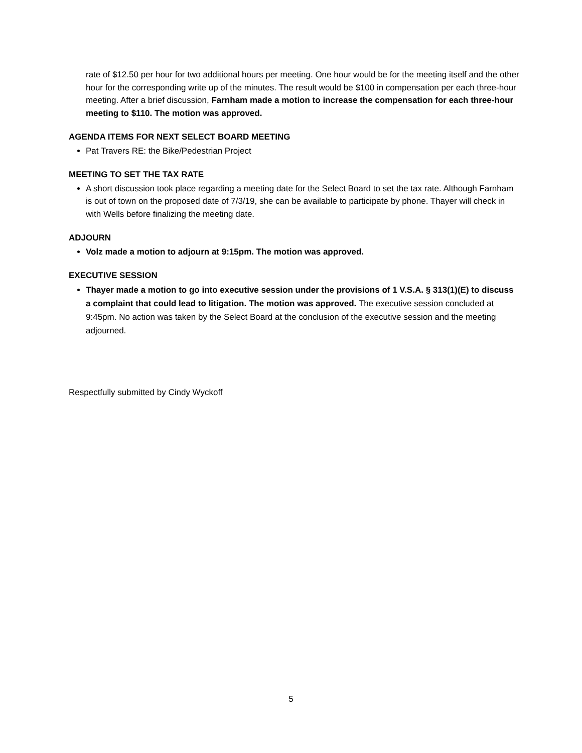rate of $12.50 per hour for two additional hours per meeting. One hour would be for the meeting itself and the other hour for the corresponding write up of the minutes. The result would be $100 in compensation per each three-hour meeting. After a brief discussion, Farnham made a motion to increase the compensation for each three-hour meeting to $110. The motion was approved.
AGENDA ITEMS FOR NEXT SELECT BOARD MEETING
Pat Travers RE: the Bike/Pedestrian Project
MEETING TO SET THE TAX RATE
A short discussion took place regarding a meeting date for the Select Board to set the tax rate. Although Farnham is out of town on the proposed date of 7/3/19, she can be available to participate by phone. Thayer will check in with Wells before finalizing the meeting date.
ADJOURN
Volz made a motion to adjourn at 9:15pm. The motion was approved.
EXECUTIVE SESSION
Thayer made a motion to go into executive session under the provisions of 1 V.S.A. § 313(1)(E) to discuss a complaint that could lead to litigation. The motion was approved. The executive session concluded at 9:45pm. No action was taken by the Select Board at the conclusion of the executive session and the meeting adjourned.
Respectfully submitted by Cindy Wyckoff
5